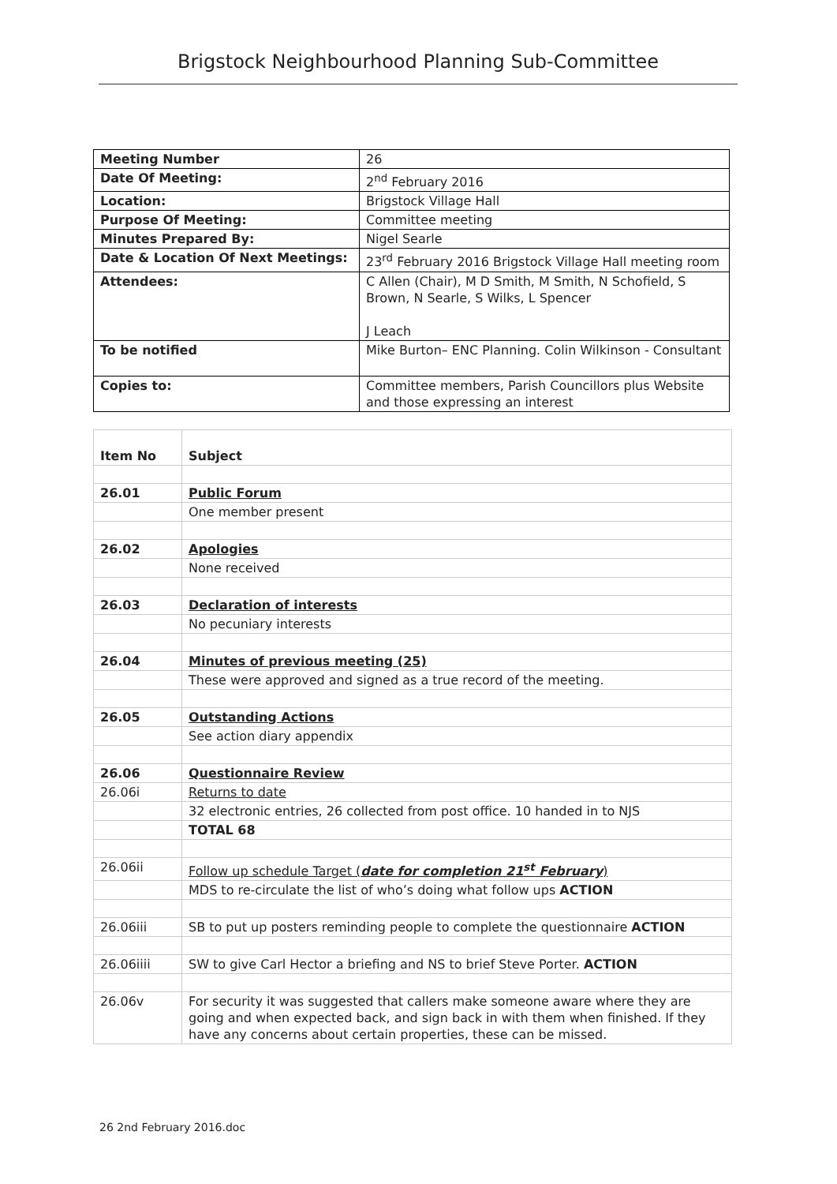Brigstock Neighbourhood Planning Sub-Committee
| Meeting Number | 26 |
| Date Of Meeting: | 2<sup>nd</sup> February 2016 |
| Location: | Brigstock Village Hall |
| Purpose Of Meeting: | Committee meeting |
| Minutes Prepared By: | Nigel Searle |
| Date & Location Of Next Meetings: | 23<sup>rd</sup> February 2016 Brigstock Village Hall meeting room |
| Attendees: | C Allen (Chair), M D Smith, M Smith, N Schofield, S Brown, N Searle, S Wilks, L Spencer J Leach |
| To be notified | Mike Burton– ENC Planning. Colin Wilkinson - Consultant |
| Copies to: | Committee members, Parish Councillors plus Website and those expressing an interest |
| Item No | Subject |
| 26.01 | Public Forum |
| | One member present |
| 26.02 | Apologies |
| | None received |
| 26.03 | Declaration of interests |
| | No pecuniary interests |
| 26.04 | Minutes of previous meeting (25) |
| | These were approved and signed as a true record of the meeting. |
| 26.05 | Outstanding Actions |
| | See action diary appendix |
| 26.06 | Questionnaire Review |
| 26.06i | Returns to date |
| | 32 electronic entries, 26 collected from post office. 10 handed in to NJS |
| | TOTAL 68 |
| 26.06ii | Follow up schedule Target ( date for completion 21<sup>st</sup> February ) |
| | MDS to re-circulate the list of who’s doing what follow ups ACTION |
| 26.06iii | SB to put up posters reminding people to complete the questionnaire ACTION |
| 26.06iiii | SW to give Carl Hector a briefing and NS to brief Steve Porter. ACTION |
| 26.06v | For security it was suggested that callers make someone aware where they are going and when expected back, and sign back in with them when finished. If they have any concerns about certain properties, these can be missed. |
26 2nd February 2016.doc